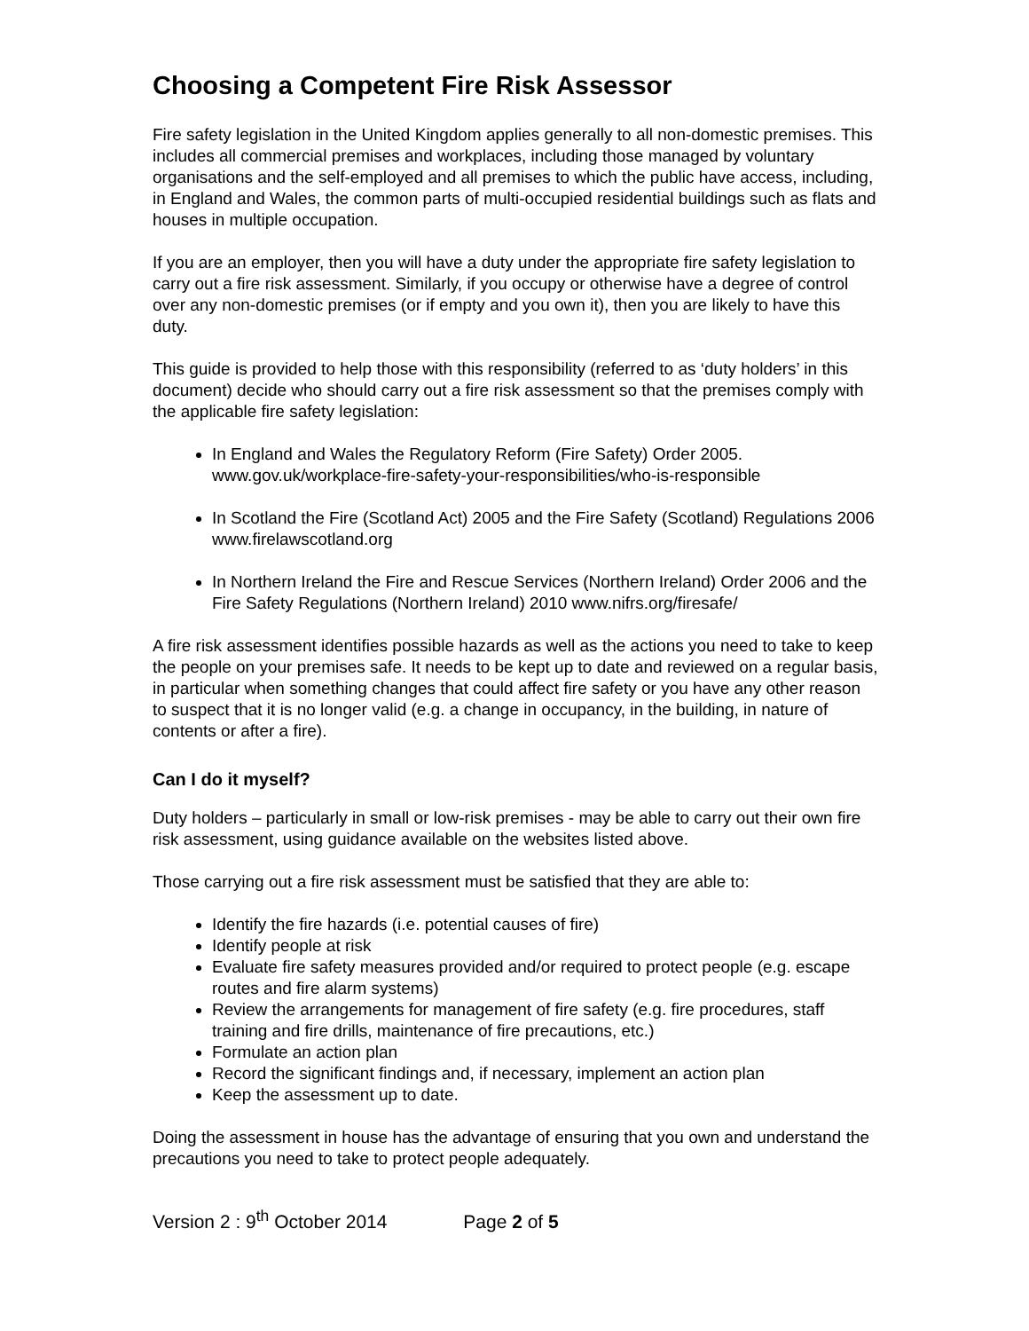Choosing a Competent Fire Risk Assessor
Fire safety legislation in the United Kingdom applies generally to all non-domestic premises. This includes all commercial premises and workplaces, including those managed by voluntary organisations and the self-employed and all premises to which the public have access, including, in England and Wales, the common parts of multi-occupied residential buildings such as flats and houses in multiple occupation.
If you are an employer, then you will have a duty under the appropriate fire safety legislation to carry out a fire risk assessment. Similarly, if you occupy or otherwise have a degree of control over any non-domestic premises (or if empty and you own it), then you are likely to have this duty.
This guide is provided to help those with this responsibility (referred to as ‘duty holders’ in this document) decide who should carry out a fire risk assessment so that the premises comply with the applicable fire safety legislation:
In England and Wales the Regulatory Reform (Fire Safety) Order 2005. www.gov.uk/workplace-fire-safety-your-responsibilities/who-is-responsible
In Scotland the Fire (Scotland Act) 2005 and the Fire Safety (Scotland) Regulations 2006 www.firelawscotland.org
In Northern Ireland the Fire and Rescue Services (Northern Ireland) Order 2006 and the Fire Safety Regulations (Northern Ireland) 2010 www.nifrs.org/firesafe/
A fire risk assessment identifies possible hazards as well as the actions you need to take to keep the people on your premises safe. It needs to be kept up to date and reviewed on a regular basis, in particular when something changes that could affect fire safety or you have any other reason to suspect that it is no longer valid (e.g. a change in occupancy, in the building, in nature of contents or after a fire).
Can I do it myself?
Duty holders – particularly in small or low-risk premises - may be able to carry out their own fire risk assessment, using guidance available on the websites listed above.
Those carrying out a fire risk assessment must be satisfied that they are able to:
Identify the fire hazards (i.e. potential causes of fire)
Identify people at risk
Evaluate fire safety measures provided and/or required to protect people (e.g. escape routes and fire alarm systems)
Review the arrangements for management of fire safety (e.g. fire procedures, staff training and fire drills, maintenance of fire precautions, etc.)
Formulate an action plan
Record the significant findings and, if necessary, implement an action plan
Keep the assessment up to date.
Doing the assessment in house has the advantage of ensuring that you own and understand the precautions you need to take to protect people adequately.
Version 2 : 9<sup>th</sup> October 2014 Page 2 of 5